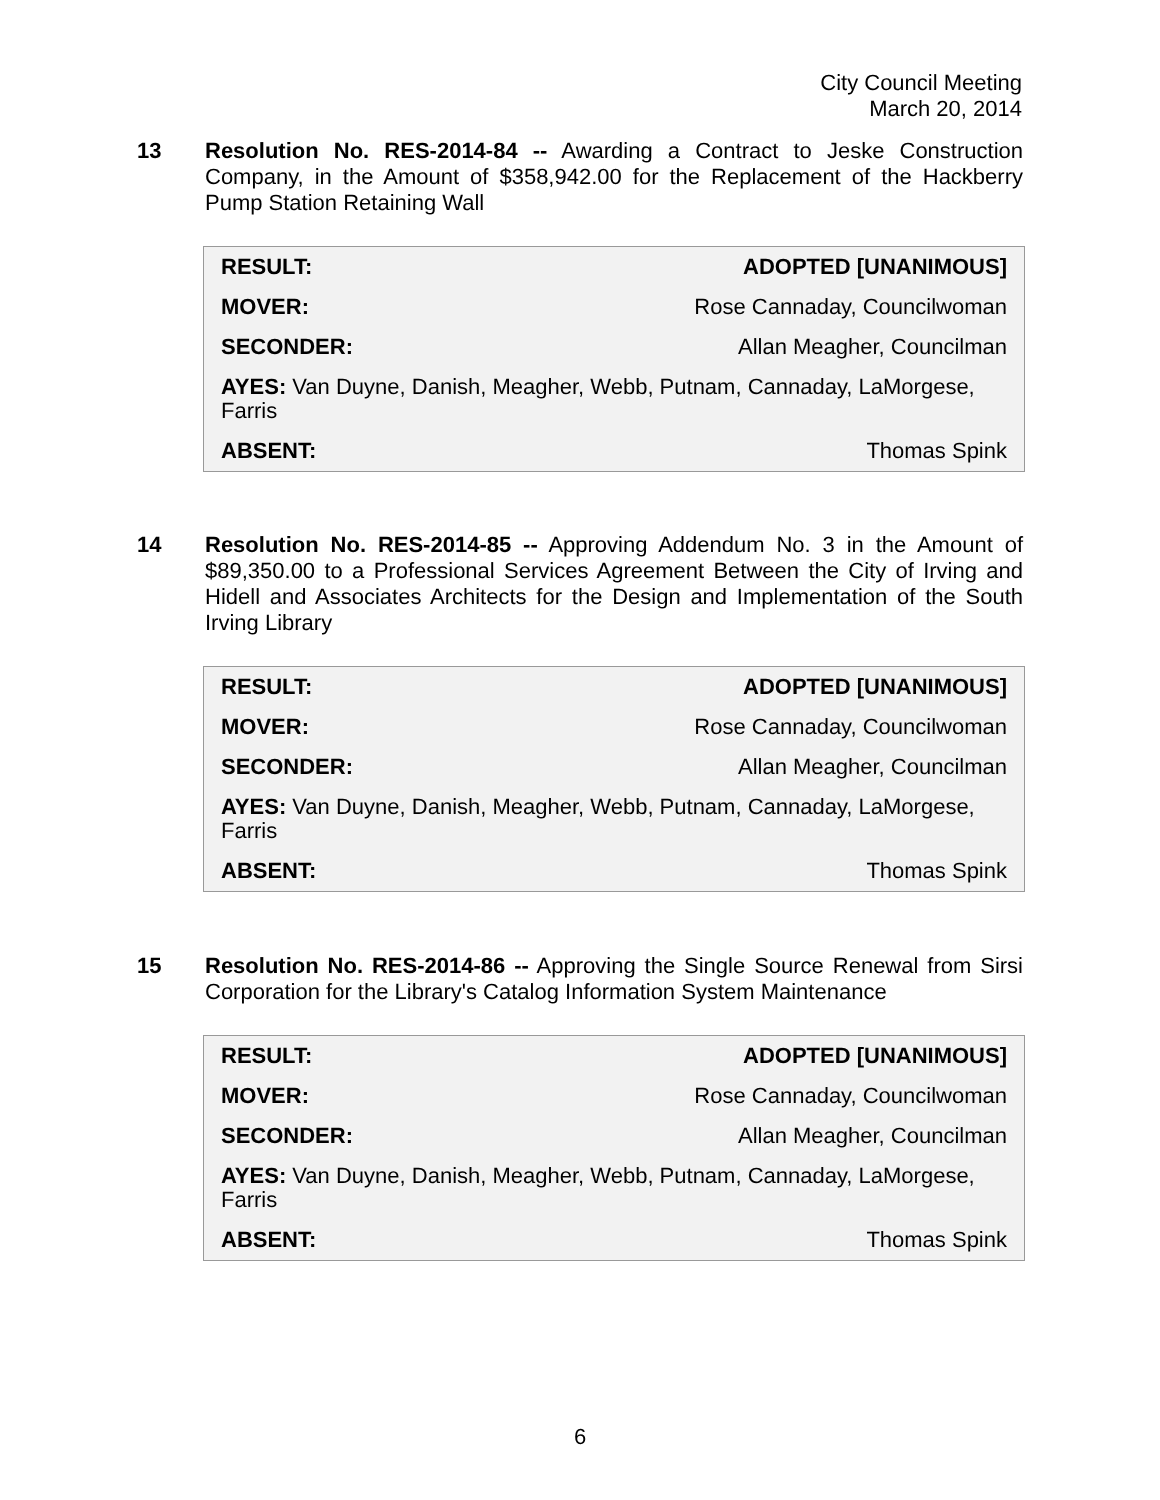City Council Meeting
March 20, 2014
13 Resolution No. RES-2014-84 -- Awarding a Contract to Jeske Construction Company, in the Amount of $358,942.00 for the Replacement of the Hackberry Pump Station Retaining Wall
| RESULT: | ADOPTED [UNANIMOUS] |
| MOVER: | Rose Cannaday, Councilwoman |
| SECONDER: | Allan Meagher, Councilman |
| AYES: Van Duyne, Danish, Meagher, Webb, Putnam, Cannaday, LaMorgese, Farris | |
| ABSENT: | Thomas Spink |
14 Resolution No. RES-2014-85 -- Approving Addendum No. 3 in the Amount of $89,350.00 to a Professional Services Agreement Between the City of Irving and Hidell and Associates Architects for the Design and Implementation of the South Irving Library
| RESULT: | ADOPTED [UNANIMOUS] |
| MOVER: | Rose Cannaday, Councilwoman |
| SECONDER: | Allan Meagher, Councilman |
| AYES: Van Duyne, Danish, Meagher, Webb, Putnam, Cannaday, LaMorgese, Farris | |
| ABSENT: | Thomas Spink |
15 Resolution No. RES-2014-86 -- Approving the Single Source Renewal from Sirsi Corporation for the Library's Catalog Information System Maintenance
| RESULT: | ADOPTED [UNANIMOUS] |
| MOVER: | Rose Cannaday, Councilwoman |
| SECONDER: | Allan Meagher, Councilman |
| AYES: Van Duyne, Danish, Meagher, Webb, Putnam, Cannaday, LaMorgese, Farris | |
| ABSENT: | Thomas Spink |
6